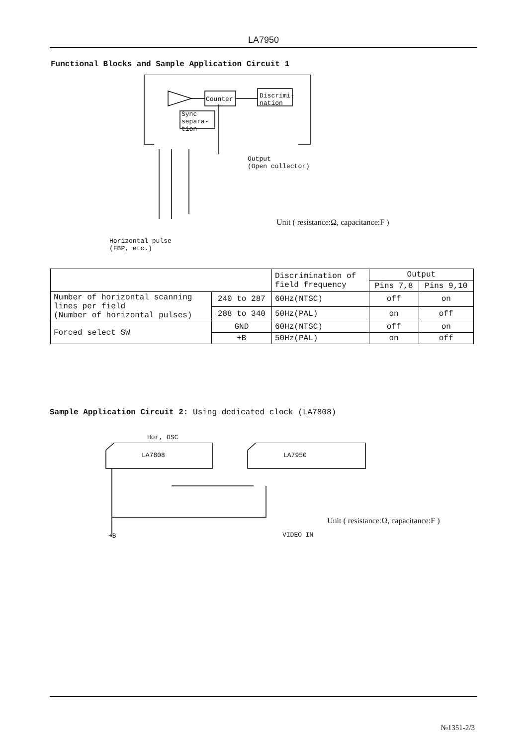LA7950
Functional Blocks and Sample Application Circuit 1
Counter
Discrimi-
nation
Sync
separa-
tion
Output
(Open collector)
Horizontal pulse
(FBP, etc.)
Unit ( resistance:Ω, capacitance:F )
| | | Discrimination of field frequency | Output | |
| --- | --- | --- | --- | --- |
| | | | Pins 7,8 | Pins 9,10 |
| Number of horizontal scanning lines per field (Number of horizontal pulses) | 240 to 287 | 60Hz(NTSC) | off | on |
| | 288 to 340 | 50Hz(PAL) | on | off |
| Forced select SW | GND | 60Hz(NTSC) | off | on |
| | +B | 50Hz(PAL) | on | off |
Sample Application Circuit 2: Using dedicated clock (LA7808)
Hor, OSC
LA7808 LA7950
VIDEO IN
+B
Unit ( resistance:Ω, capacitance:F )
№1351-2/3